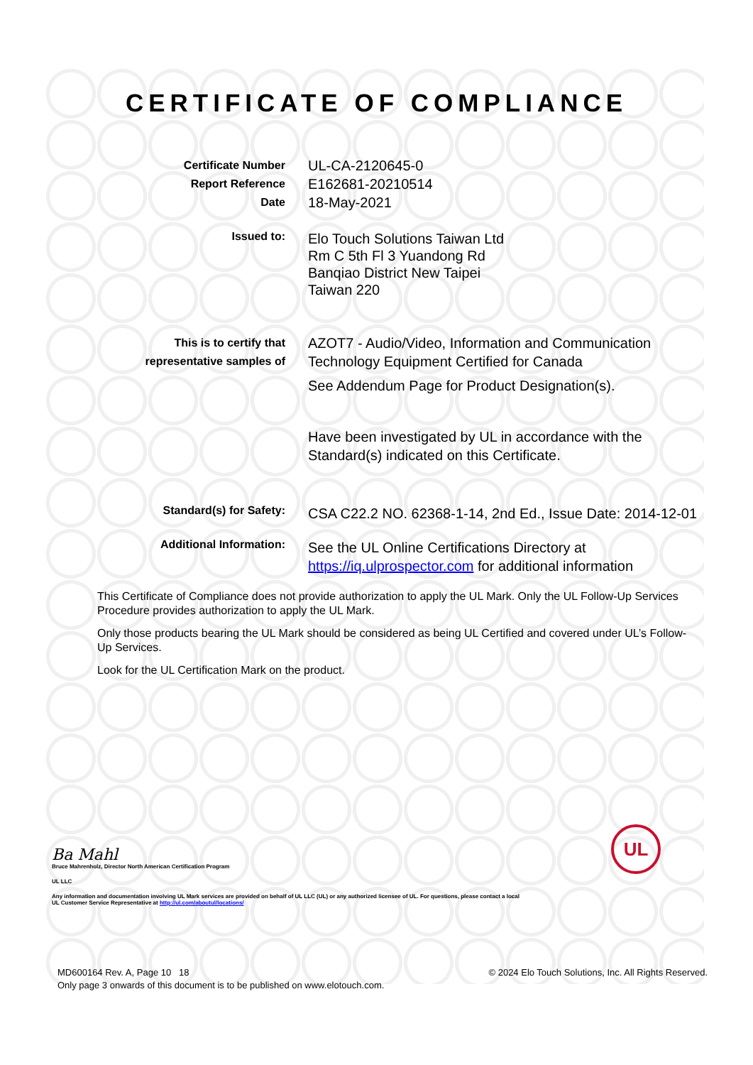CERTIFICATE OF COMPLIANCE
Certificate Number
Report Reference
Date
UL-CA-2120645-0
E162681-20210514
18-May-2021
Issued to:
Elo Touch Solutions Taiwan Ltd
Rm C 5th Fl 3 Yuandong Rd
Banqiao District New Taipei
Taiwan 220
This is to certify that
representative samples of
AZOT7 - Audio/Video, Information and Communication Technology Equipment Certified for Canada
See Addendum Page for Product Designation(s).
Have been investigated by UL in accordance with the Standard(s) indicated on this Certificate.
Standard(s) for Safety:
CSA C22.2 NO. 62368-1-14, 2nd Ed., Issue Date: 2014-12-01
Additional Information:
See the UL Online Certifications Directory at https://iq.ulprospector.com for additional information
This Certificate of Compliance does not provide authorization to apply the UL Mark. Only the UL Follow-Up Services Procedure provides authorization to apply the UL Mark.
Only those products bearing the UL Mark should be considered as being UL Certified and covered under UL’s Follow-Up Services.
Look for the UL Certification Mark on the product.
UL
Ba Mahl
Bruce Mahrenholz, Director North American Certification Program
UL LLC
Any information and documentation involving UL Mark services are provided on behalf of UL LLC (UL) or any authorized licensee of UL. For questions, please contact a local UL Customer Service Representative at http://ul.com/aboutul/locations/
MD600164 Rev. A, Page 10 18
Only page 3 onwards of this document is to be published on www.elotouch.com.
© 2024 Elo Touch Solutions, Inc. All Rights Reserved.